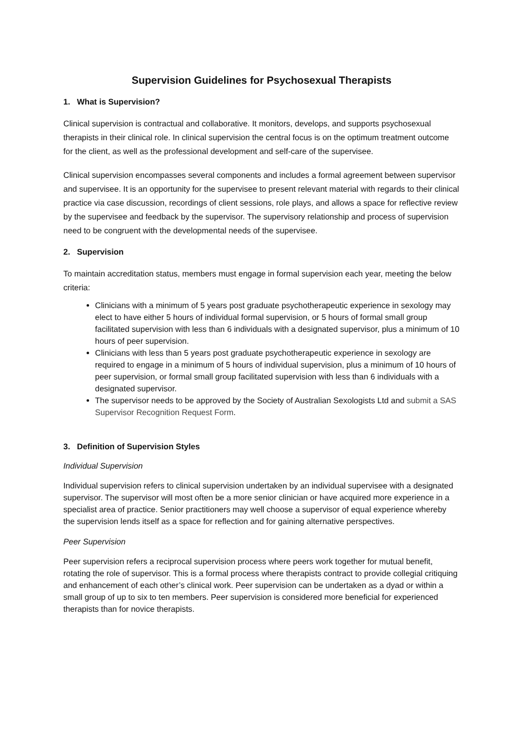Supervision Guidelines for Psychosexual Therapists
1. What is Supervision?
Clinical supervision is contractual and collaborative. It monitors, develops, and supports psychosexual therapists in their clinical role. In clinical supervision the central focus is on the optimum treatment outcome for the client, as well as the professional development and self-care of the supervisee.
Clinical supervision encompasses several components and includes a formal agreement between supervisor and supervisee. It is an opportunity for the supervisee to present relevant material with regards to their clinical practice via case discussion, recordings of client sessions, role plays, and allows a space for reflective review by the supervisee and feedback by the supervisor. The supervisory relationship and process of supervision need to be congruent with the developmental needs of the supervisee.
2. Supervision
To maintain accreditation status, members must engage in formal supervision each year, meeting the below criteria:
Clinicians with a minimum of 5 years post graduate psychotherapeutic experience in sexology may elect to have either 5 hours of individual formal supervision, or 5 hours of formal small group facilitated supervision with less than 6 individuals with a designated supervisor, plus a minimum of 10 hours of peer supervision.
Clinicians with less than 5 years post graduate psychotherapeutic experience in sexology are required to engage in a minimum of 5 hours of individual supervision, plus a minimum of 10 hours of peer supervision, or formal small group facilitated supervision with less than 6 individuals with a designated supervisor.
The supervisor needs to be approved by the Society of Australian Sexologists Ltd and submit a SAS Supervisor Recognition Request Form.
3. Definition of Supervision Styles
Individual Supervision
Individual supervision refers to clinical supervision undertaken by an individual supervisee with a designated supervisor. The supervisor will most often be a more senior clinician or have acquired more experience in a specialist area of practice. Senior practitioners may well choose a supervisor of equal experience whereby the supervision lends itself as a space for reflection and for gaining alternative perspectives.
Peer Supervision
Peer supervision refers a reciprocal supervision process where peers work together for mutual benefit, rotating the role of supervisor. This is a formal process where therapists contract to provide collegial critiquing and enhancement of each other’s clinical work. Peer supervision can be undertaken as a dyad or within a small group of up to six to ten members. Peer supervision is considered more beneficial for experienced therapists than for novice therapists.